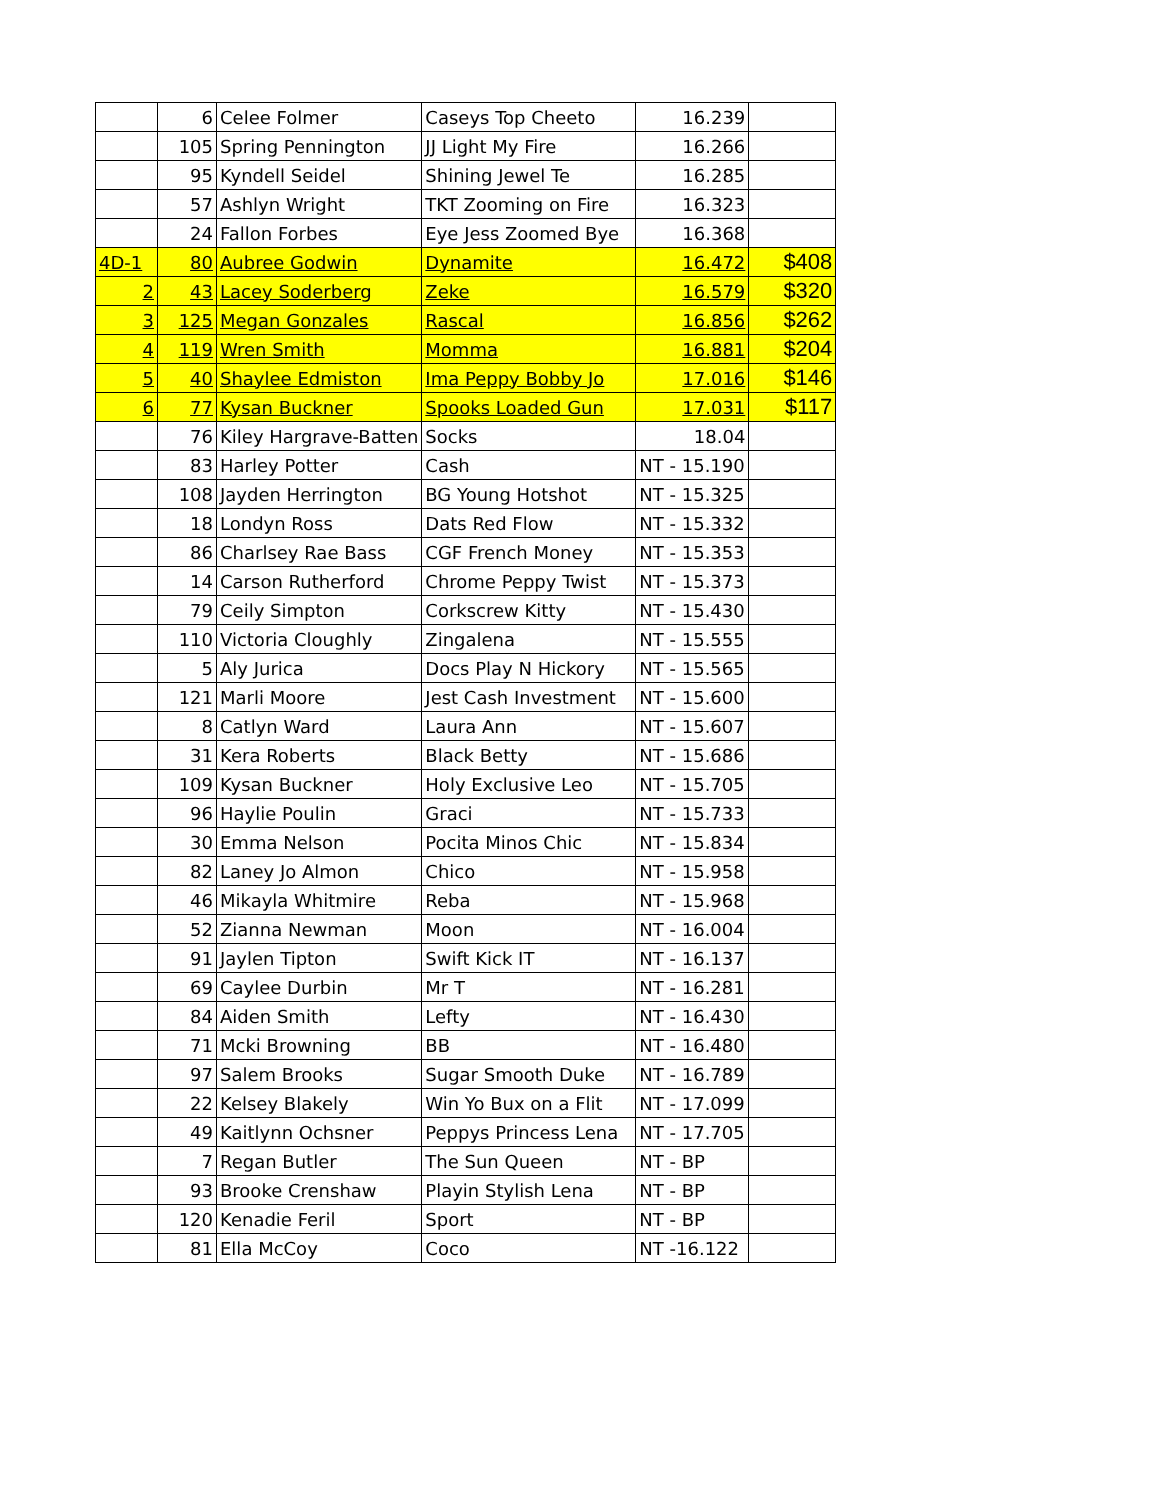| | 6 | Celee Folmer | Caseys Top Cheeto | 16.239 | |
| | 105 | Spring Pennington | JJ Light My Fire | 16.266 | |
| | 95 | Kyndell Seidel | Shining Jewel Te | 16.285 | |
| | 57 | Ashlyn Wright | TKT Zooming on Fire | 16.323 | |
| | 24 | Fallon Forbes | Eye Jess Zoomed Bye | 16.368 | |
| 4D-1 | 80 | Aubree Godwin | Dynamite | 16.472 | $408 |
| 2 | 43 | Lacey Soderberg | Zeke | 16.579 | $320 |
| 3 | 125 | Megan Gonzales | Rascal | 16.856 | $262 |
| 4 | 119 | Wren Smith | Momma | 16.881 | $204 |
| 5 | 40 | Shaylee Edmiston | Ima Peppy Bobby Jo | 17.016 | $146 |
| 6 | 77 | Kysan Buckner | Spooks Loaded Gun | 17.031 | $117 |
| | 76 | Kiley Hargrave-Batten | Socks | 18.04 | |
| | 83 | Harley Potter | Cash | NT - 15.190 | |
| | 108 | Jayden Herrington | BG Young Hotshot | NT - 15.325 | |
| | 18 | Londyn Ross | Dats Red Flow | NT - 15.332 | |
| | 86 | Charlsey Rae Bass | CGF French Money | NT - 15.353 | |
| | 14 | Carson Rutherford | Chrome Peppy Twist | NT - 15.373 | |
| | 79 | Ceily Simpton | Corkscrew Kitty | NT - 15.430 | |
| | 110 | Victoria Cloughly | Zingalena | NT - 15.555 | |
| | 5 | Aly Jurica | Docs Play N Hickory | NT - 15.565 | |
| | 121 | Marli Moore | Jest Cash Investment | NT - 15.600 | |
| | 8 | Catlyn Ward | Laura Ann | NT - 15.607 | |
| | 31 | Kera Roberts | Black Betty | NT - 15.686 | |
| | 109 | Kysan Buckner | Holy Exclusive Leo | NT - 15.705 | |
| | 96 | Haylie Poulin | Graci | NT - 15.733 | |
| | 30 | Emma Nelson | Pocita Minos Chic | NT - 15.834 | |
| | 82 | Laney Jo Almon | Chico | NT - 15.958 | |
| | 46 | Mikayla Whitmire | Reba | NT - 15.968 | |
| | 52 | Zianna Newman | Moon | NT - 16.004 | |
| | 91 | Jaylen Tipton | Swift Kick IT | NT - 16.137 | |
| | 69 | Caylee Durbin | Mr T | NT - 16.281 | |
| | 84 | Aiden Smith | Lefty | NT - 16.430 | |
| | 71 | Mcki Browning | BB | NT - 16.480 | |
| | 97 | Salem Brooks | Sugar Smooth Duke | NT - 16.789 | |
| | 22 | Kelsey Blakely | Win Yo Bux on a Flit | NT - 17.099 | |
| | 49 | Kaitlynn Ochsner | Peppys Princess Lena | NT - 17.705 | |
| | 7 | Regan Butler | The Sun Queen | NT - BP | |
| | 93 | Brooke Crenshaw | Playin Stylish Lena | NT - BP | |
| | 120 | Kenadie Feril | Sport | NT - BP | |
| | 81 | Ella McCoy | Coco | NT -16.122 | |